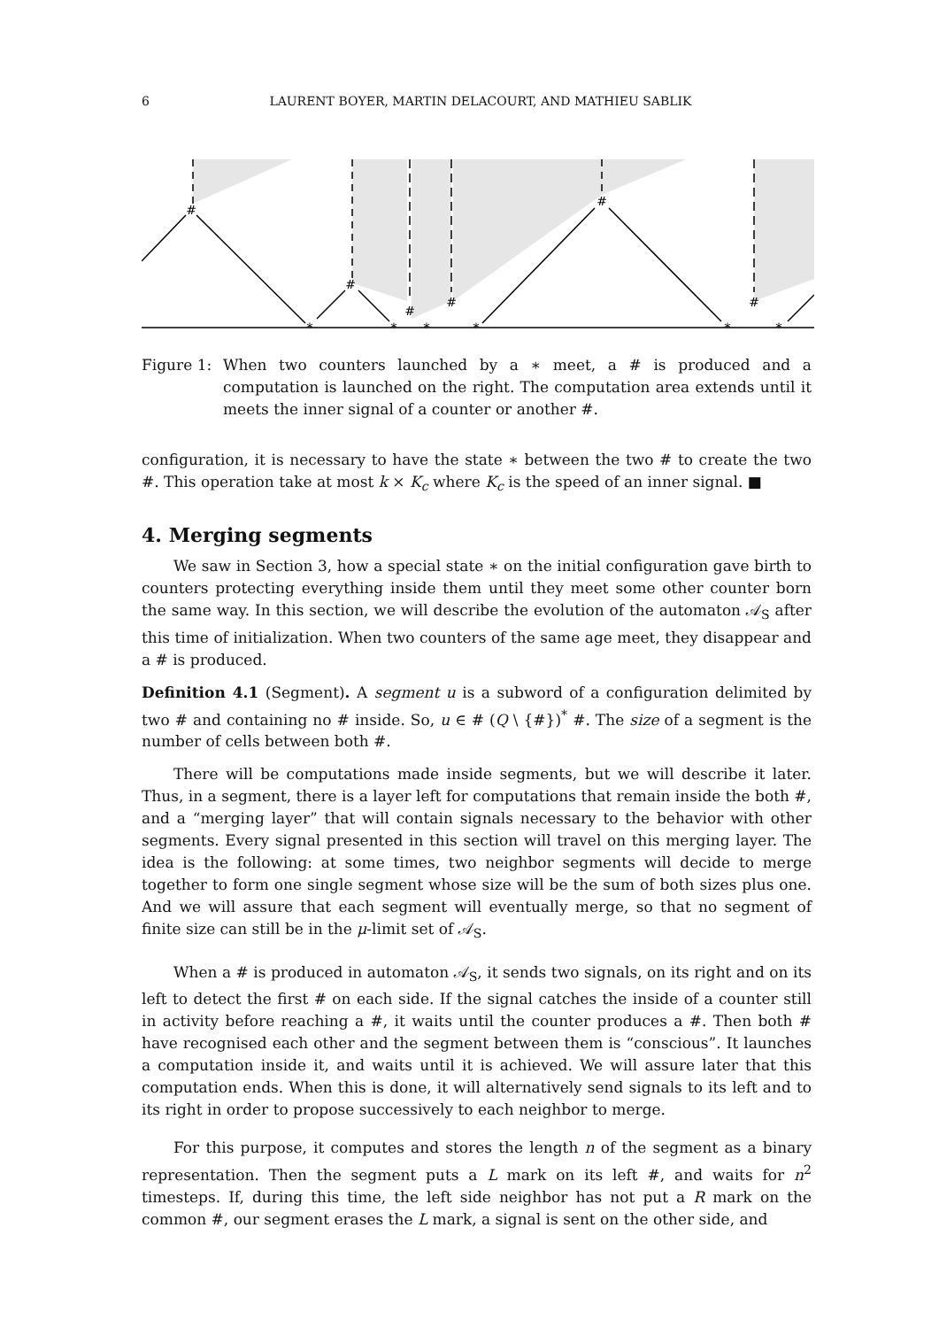6 LAURENT BOYER, MARTIN DELACOURT, AND MATHIEU SABLIK
#
#
#
#
#
#
*
*
*
*
*
*
Figure 1: When two counters launched by a ∗ meet, a # is produced and a computation is launched on the right. The computation area extends until it meets the inner signal of a counter or another #.
configuration, it is necessary to have the state ∗ between the two # to create the two #. This operation take at most k × K<sub>c</sub> where K<sub>c</sub> is the speed of an inner signal. ■
4. Merging segments
We saw in Section 3, how a special state ∗ on the initial configuration gave birth to counters protecting everything inside them until they meet some other counter born the same way. In this section, we will describe the evolution of the automaton 𝒜<sub>S</sub> after this time of initialization. When two counters of the same age meet, they disappear and a # is produced.
Definition 4.1 (Segment). A segment u is a subword of a configuration delimited by two # and containing no # inside. So, u ∈ # (Q \ {#})<sup>*</sup> #. The size of a segment is the number of cells between both #.
There will be computations made inside segments, but we will describe it later. Thus, in a segment, there is a layer left for computations that remain inside the both #, and a “merging layer” that will contain signals necessary to the behavior with other segments. Every signal presented in this section will travel on this merging layer. The idea is the following: at some times, two neighbor segments will decide to merge together to form one single segment whose size will be the sum of both sizes plus one. And we will assure that each segment will eventually merge, so that no segment of finite size can still be in the μ-limit set of 𝒜<sub>S</sub>.
When a # is produced in automaton 𝒜<sub>S</sub>, it sends two signals, on its right and on its left to detect the first # on each side. If the signal catches the inside of a counter still in activity before reaching a #, it waits until the counter produces a #. Then both # have recognised each other and the segment between them is “conscious”. It launches a computation inside it, and waits until it is achieved. We will assure later that this computation ends. When this is done, it will alternatively send signals to its left and to its right in order to propose successively to each neighbor to merge.
For this purpose, it computes and stores the length n of the segment as a binary representation. Then the segment puts a L mark on its left #, and waits for n<sup>2</sup> timesteps. If, during this time, the left side neighbor has not put a R mark on the common #, our segment erases the L mark, a signal is sent on the other side, and